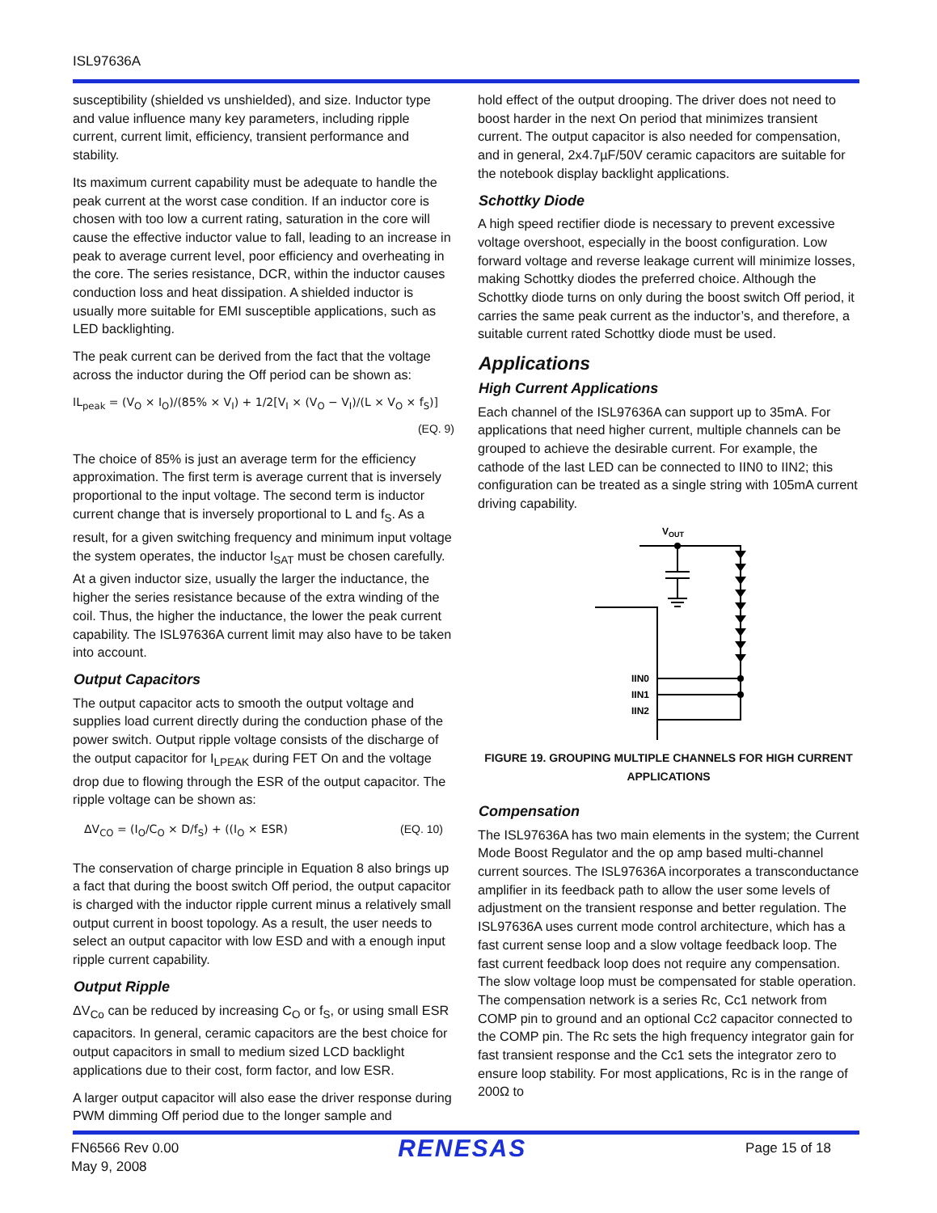ISL97636A
susceptibility (shielded vs unshielded), and size. Inductor type and value influence many key parameters, including ripple current, current limit, efficiency, transient performance and stability.
Its maximum current capability must be adequate to handle the peak current at the worst case condition. If an inductor core is chosen with too low a current rating, saturation in the core will cause the effective inductor value to fall, leading to an increase in peak to average current level, poor efficiency and overheating in the core. The series resistance, DCR, within the inductor causes conduction loss and heat dissipation. A shielded inductor is usually more suitable for EMI susceptible applications, such as LED backlighting.
The peak current can be derived from the fact that the voltage across the inductor during the Off period can be shown as:
IL<sub>peak</sub> = (V<sub>O</sub> × I<sub>O</sub>)/(85% × V<sub>I</sub>) + 1/2[V<sub>I</sub> × (V<sub>O</sub> − V<sub>I</sub>)/(L × V<sub>O</sub> × f<sub>S</sub>)]
(EQ. 9)
The choice of 85% is just an average term for the efficiency approximation. The first term is average current that is inversely proportional to the input voltage. The second term is inductor current change that is inversely proportional to L and f<sub>S</sub>. As a result, for a given switching frequency and minimum input voltage the system operates, the inductor I<sub>SAT</sub> must be chosen carefully. At a given inductor size, usually the larger the inductance, the higher the series resistance because of the extra winding of the coil. Thus, the higher the inductance, the lower the peak current capability. The ISL97636A current limit may also have to be taken into account.
Output Capacitors
The output capacitor acts to smooth the output voltage and supplies load current directly during the conduction phase of the power switch. Output ripple voltage consists of the discharge of the output capacitor for I<sub>LPEAK</sub> during FET On and the voltage drop due to flowing through the ESR of the output capacitor. The ripple voltage can be shown as:
ΔV<sub>CO</sub> = (I<sub>O</sub>/C<sub>O</sub> × D/f<sub>S</sub>) + ((I<sub>O</sub> × ESR) (EQ. 10)
The conservation of charge principle in Equation 8 also brings up a fact that during the boost switch Off period, the output capacitor is charged with the inductor ripple current minus a relatively small output current in boost topology. As a result, the user needs to select an output capacitor with low ESD and with a enough input ripple current capability.
Output Ripple
ΔV<sub>Co</sub> can be reduced by increasing C<sub>O</sub> or f<sub>S</sub>, or using small ESR capacitors. In general, ceramic capacitors are the best choice for output capacitors in small to medium sized LCD backlight applications due to their cost, form factor, and low ESR.
A larger output capacitor will also ease the driver response during PWM dimming Off period due to the longer sample and
hold effect of the output drooping. The driver does not need to boost harder in the next On period that minimizes transient current. The output capacitor is also needed for compensation, and in general, 2x4.7µF/50V ceramic capacitors are suitable for the notebook display backlight applications.
Schottky Diode
A high speed rectifier diode is necessary to prevent excessive voltage overshoot, especially in the boost configuration. Low forward voltage and reverse leakage current will minimize losses, making Schottky diodes the preferred choice. Although the Schottky diode turns on only during the boost switch Off period, it carries the same peak current as the inductor’s, and therefore, a suitable current rated Schottky diode must be used.
Applications
High Current Applications
Each channel of the ISL97636A can support up to 35mA. For applications that need higher current, multiple channels can be grouped to achieve the desirable current. For example, the cathode of the last LED can be connected to IIN0 to IIN2; this configuration can be treated as a single string with 105mA current driving capability.
VOUT
IIN0
IIN1
IIN2
FIGURE 19. GROUPING MULTIPLE CHANNELS FOR HIGH CURRENT APPLICATIONS
Compensation
The ISL97636A has two main elements in the system; the Current Mode Boost Regulator and the op amp based multi-channel current sources. The ISL97636A incorporates a transconductance amplifier in its feedback path to allow the user some levels of adjustment on the transient response and better regulation. The ISL97636A uses current mode control architecture, which has a fast current sense loop and a slow voltage feedback loop. The fast current feedback loop does not require any compensation. The slow voltage loop must be compensated for stable operation. The compensation network is a series Rc, Cc1 network from COMP pin to ground and an optional Cc2 capacitor connected to the COMP pin. The Rc sets the high frequency integrator gain for fast transient response and the Cc1 sets the integrator zero to ensure loop stability. For most applications, Rc is in the range of 200Ω to
FN6566 Rev 0.00
May 9, 2008
RENESAS
Page 15 of 18